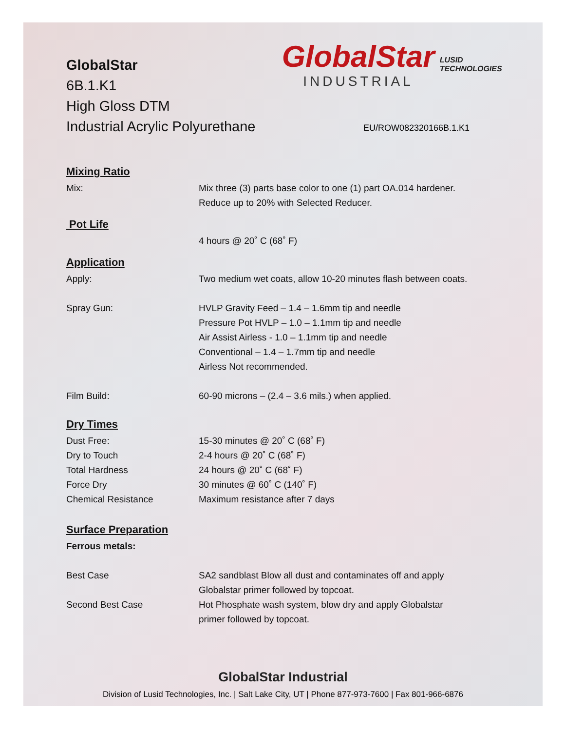GlobalStar
6B.1.K1
High Gloss DTM
Industrial Acrylic Polyurethane
GlobalStar
INDUSTRIAL
LUSID TECHNOLOGIES
EU/ROW082320166B.1.K1
Mixing Ratio
Mix: Mix three (3) parts base color to one (1) part OA.014 hardener.
Reduce up to 20% with Selected Reducer.
Pot Life
4 hours @ 20˚ C (68˚ F)
Application
Apply: Two medium wet coats, allow 10-20 minutes flash between coats.
Spray Gun: HVLP Gravity Feed – 1.4 – 1.6mm tip and needle
Pressure Pot HVLP – 1.0 – 1.1mm tip and needle
Air Assist Airless - 1.0 – 1.1mm tip and needle
Conventional – 1.4 – 1.7mm tip and needle
Airless Not recommended.
Film Build: 60-90 microns – (2.4 – 3.6 mils.) when applied.
Dry Times
Dust Free:
Dry to Touch
Total Hardness
Force Dry
Chemical Resistance
15-30 minutes @ 20˚ C (68˚ F)
2-4 hours @ 20˚ C (68˚ F)
24 hours @ 20˚ C (68˚ F)
30 minutes @ 60˚ C (140˚ F)
Maximum resistance after 7 days
Surface Preparation
Ferrous metals:
Best Case SA2 sandblast Blow all dust and contaminates off and apply
Globalstar primer followed by topcoat.
Second Best Case Hot Phosphate wash system, blow dry and apply Globalstar
primer followed by topcoat.
GlobalStar Industrial
Division of Lusid Technologies, Inc. | Salt Lake City, UT | Phone 877-973-7600 | Fax 801-966-6876